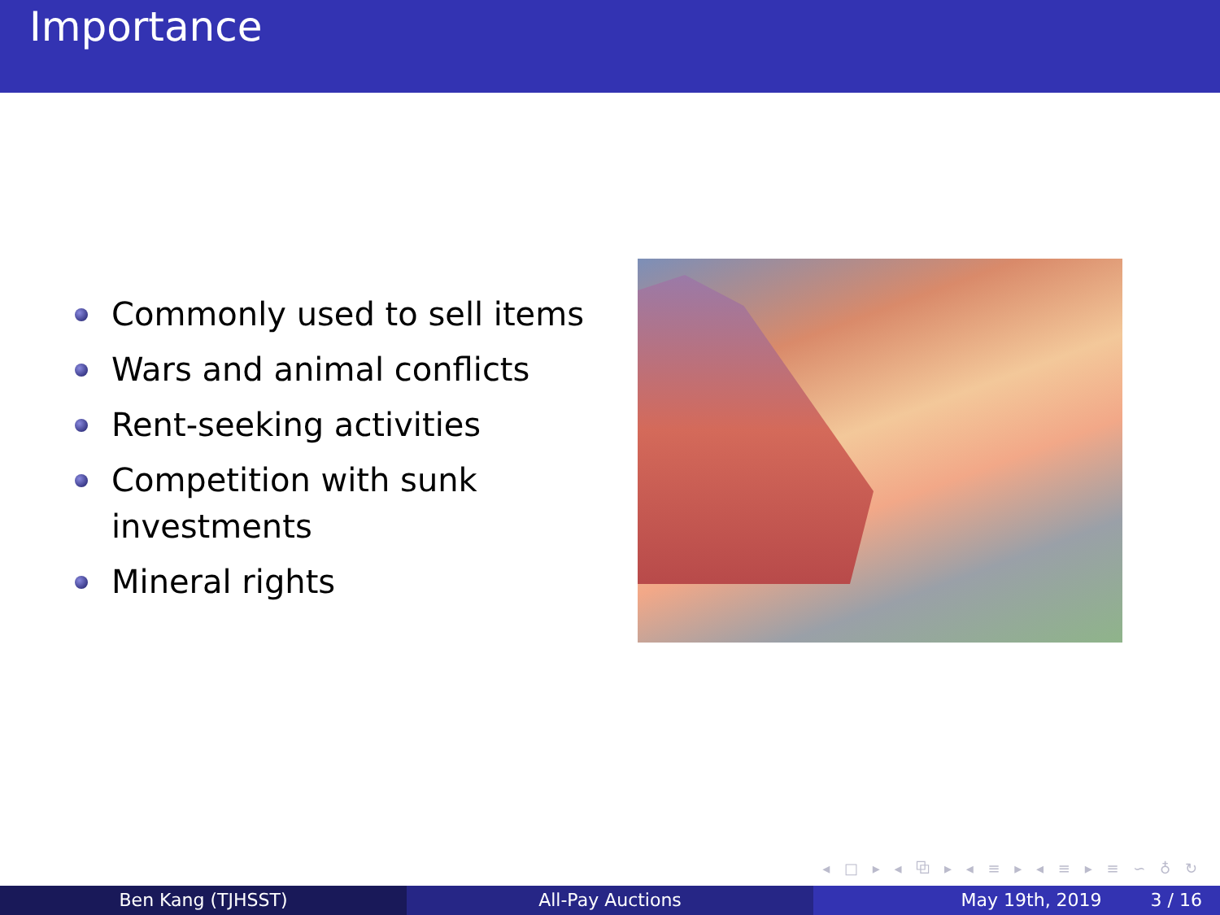Importance
Commonly used to sell items
Wars and animal conflicts
Rent-seeking activities
Competition with sunk investments
Mineral rights
◂ □ ▸ ◂ ⧉ ▸ ◂ ≡ ▸ ◂ ≡ ▸ ≡ ∽ ♁ ↻
Ben Kang (TJHSST) All-Pay Auctions May 19th, 2019 3 / 16